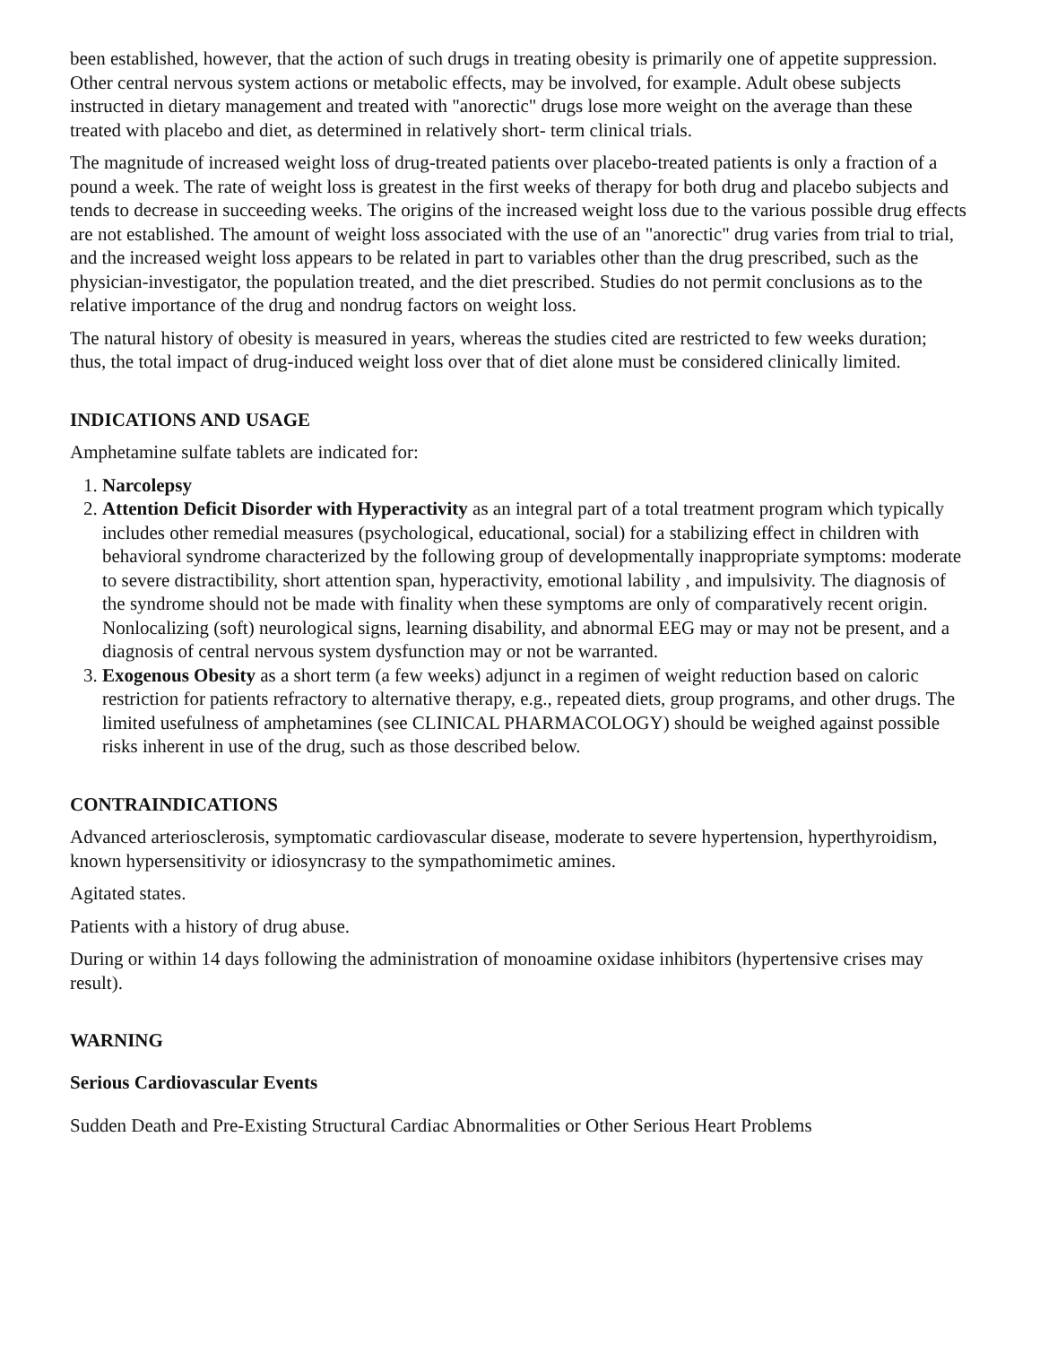been established, however, that the action of such drugs in treating obesity is primarily one of appetite suppression. Other central nervous system actions or metabolic effects, may be involved, for example. Adult obese subjects instructed in dietary management and treated with "anorectic" drugs lose more weight on the average than these treated with placebo and diet, as determined in relatively short- term clinical trials.
The magnitude of increased weight loss of drug-treated patients over placebo-treated patients is only a fraction of a pound a week. The rate of weight loss is greatest in the first weeks of therapy for both drug and placebo subjects and tends to decrease in succeeding weeks. The origins of the increased weight loss due to the various possible drug effects are not established. The amount of weight loss associated with the use of an "anorectic" drug varies from trial to trial, and the increased weight loss appears to be related in part to variables other than the drug prescribed, such as the physician-investigator, the population treated, and the diet prescribed. Studies do not permit conclusions as to the relative importance of the drug and nondrug factors on weight loss.
The natural history of obesity is measured in years, whereas the studies cited are restricted to few weeks duration; thus, the total impact of drug-induced weight loss over that of diet alone must be considered clinically limited.
INDICATIONS AND USAGE
Amphetamine sulfate tablets are indicated for:
1. Narcolepsy
2. Attention Deficit Disorder with Hyperactivity as an integral part of a total treatment program which typically includes other remedial measures (psychological, educational, social) for a stabilizing effect in children with behavioral syndrome characterized by the following group of developmentally inappropriate symptoms: moderate to severe distractibility, short attention span, hyperactivity, emotional lability , and impulsivity. The diagnosis of the syndrome should not be made with finality when these symptoms are only of comparatively recent origin. Nonlocalizing (soft) neurological signs, learning disability, and abnormal EEG may or may not be present, and a diagnosis of central nervous system dysfunction may or not be warranted.
3. Exogenous Obesity as a short term (a few weeks) adjunct in a regimen of weight reduction based on caloric restriction for patients refractory to alternative therapy, e.g., repeated diets, group programs, and other drugs. The limited usefulness of amphetamines (see CLINICAL PHARMACOLOGY) should be weighed against possible risks inherent in use of the drug, such as those described below.
CONTRAINDICATIONS
Advanced arteriosclerosis, symptomatic cardiovascular disease, moderate to severe hypertension, hyperthyroidism, known hypersensitivity or idiosyncrasy to the sympathomimetic amines.
Agitated states.
Patients with a history of drug abuse.
During or within 14 days following the administration of monoamine oxidase inhibitors (hypertensive crises may result).
WARNING
Serious Cardiovascular Events
Sudden Death and Pre-Existing Structural Cardiac Abnormalities or Other Serious Heart Problems